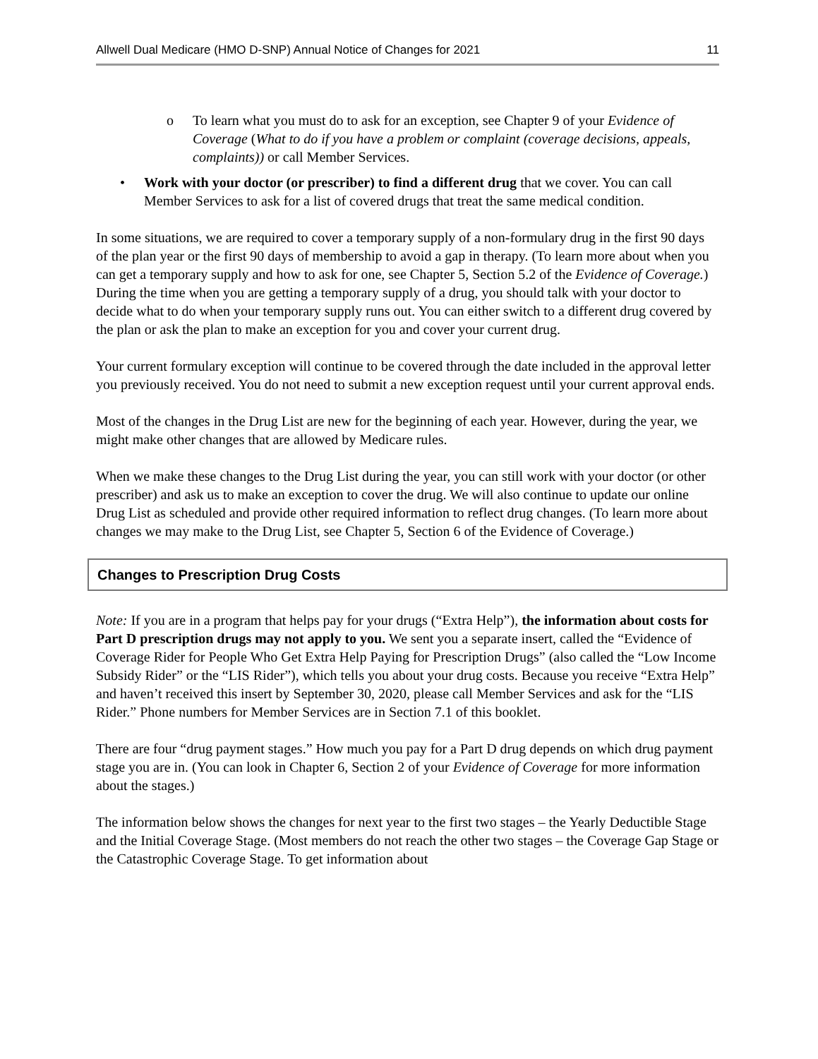Allwell Dual Medicare (HMO D-SNP) Annual Notice of Changes for 2021 11
o To learn what you must do to ask for an exception, see Chapter 9 of your Evidence of Coverage (What to do if you have a problem or complaint (coverage decisions, appeals, complaints)) or call Member Services.
• Work with your doctor (or prescriber) to find a different drug that we cover. You can call Member Services to ask for a list of covered drugs that treat the same medical condition.
In some situations, we are required to cover a temporary supply of a non-formulary drug in the first 90 days of the plan year or the first 90 days of membership to avoid a gap in therapy. (To learn more about when you can get a temporary supply and how to ask for one, see Chapter 5, Section 5.2 of the Evidence of Coverage.) During the time when you are getting a temporary supply of a drug, you should talk with your doctor to decide what to do when your temporary supply runs out. You can either switch to a different drug covered by the plan or ask the plan to make an exception for you and cover your current drug.
Your current formulary exception will continue to be covered through the date included in the approval letter you previously received. You do not need to submit a new exception request until your current approval ends.
Most of the changes in the Drug List are new for the beginning of each year. However, during the year, we might make other changes that are allowed by Medicare rules.
When we make these changes to the Drug List during the year, you can still work with your doctor (or other prescriber) and ask us to make an exception to cover the drug. We will also continue to update our online Drug List as scheduled and provide other required information to reflect drug changes. (To learn more about changes we may make to the Drug List, see Chapter 5, Section 6 of the Evidence of Coverage.)
Changes to Prescription Drug Costs
Note: If you are in a program that helps pay for your drugs (“Extra Help”), the information about costs for Part D prescription drugs may not apply to you. We sent you a separate insert, called the “Evidence of Coverage Rider for People Who Get Extra Help Paying for Prescription Drugs” (also called the “Low Income Subsidy Rider” or the “LIS Rider”), which tells you about your drug costs. Because you receive “Extra Help” and haven’t received this insert by September 30, 2020, please call Member Services and ask for the “LIS Rider.” Phone numbers for Member Services are in Section 7.1 of this booklet.
There are four “drug payment stages.” How much you pay for a Part D drug depends on which drug payment stage you are in. (You can look in Chapter 6, Section 2 of your Evidence of Coverage for more information about the stages.)
The information below shows the changes for next year to the first two stages – the Yearly Deductible Stage and the Initial Coverage Stage. (Most members do not reach the other two stages – the Coverage Gap Stage or the Catastrophic Coverage Stage. To get information about